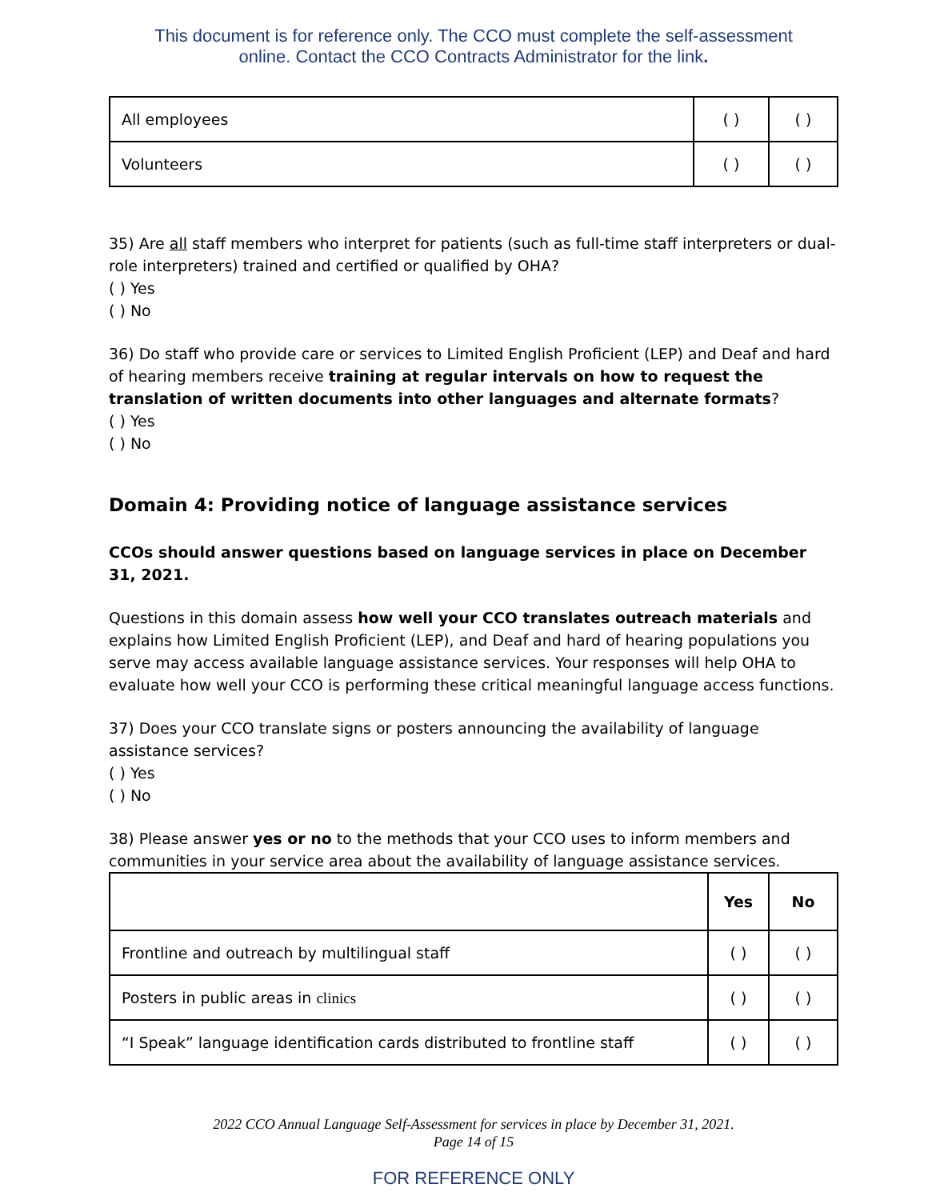This document is for reference only. The CCO must complete the self-assessment
online. Contact the CCO Contracts Administrator for the link.
| All employees | ( ) | ( ) |
| Volunteers | ( ) | ( ) |
35) Are all staff members who interpret for patients (such as full-time staff interpreters or dual-role interpreters) trained and certified or qualified by OHA?
( ) Yes
( ) No
36) Do staff who provide care or services to Limited English Proficient (LEP) and Deaf and hard of hearing members receive training at regular intervals on how to request the translation of written documents into other languages and alternate formats?
( ) Yes
( ) No
Domain 4: Providing notice of language assistance services
CCOs should answer questions based on language services in place on December 31, 2021.
Questions in this domain assess how well your CCO translates outreach materials and explains how Limited English Proficient (LEP), and Deaf and hard of hearing populations you serve may access available language assistance services. Your responses will help OHA to evaluate how well your CCO is performing these critical meaningful language access functions.
37) Does your CCO translate signs or posters announcing the availability of language assistance services?
( ) Yes
( ) No
38) Please answer yes or no to the methods that your CCO uses to inform members and communities in your service area about the availability of language assistance services.
| | Yes | No |
| --- | --- | --- |
| Frontline and outreach by multilingual staff | ( ) | ( ) |
| Posters in public areas in clinics | ( ) | ( ) |
| “I Speak” language identification cards distributed to frontline staff | ( ) | ( ) |
2022 CCO Annual Language Self-Assessment for services in place by December 31, 2021.
Page 14 of 15
FOR REFERENCE ONLY